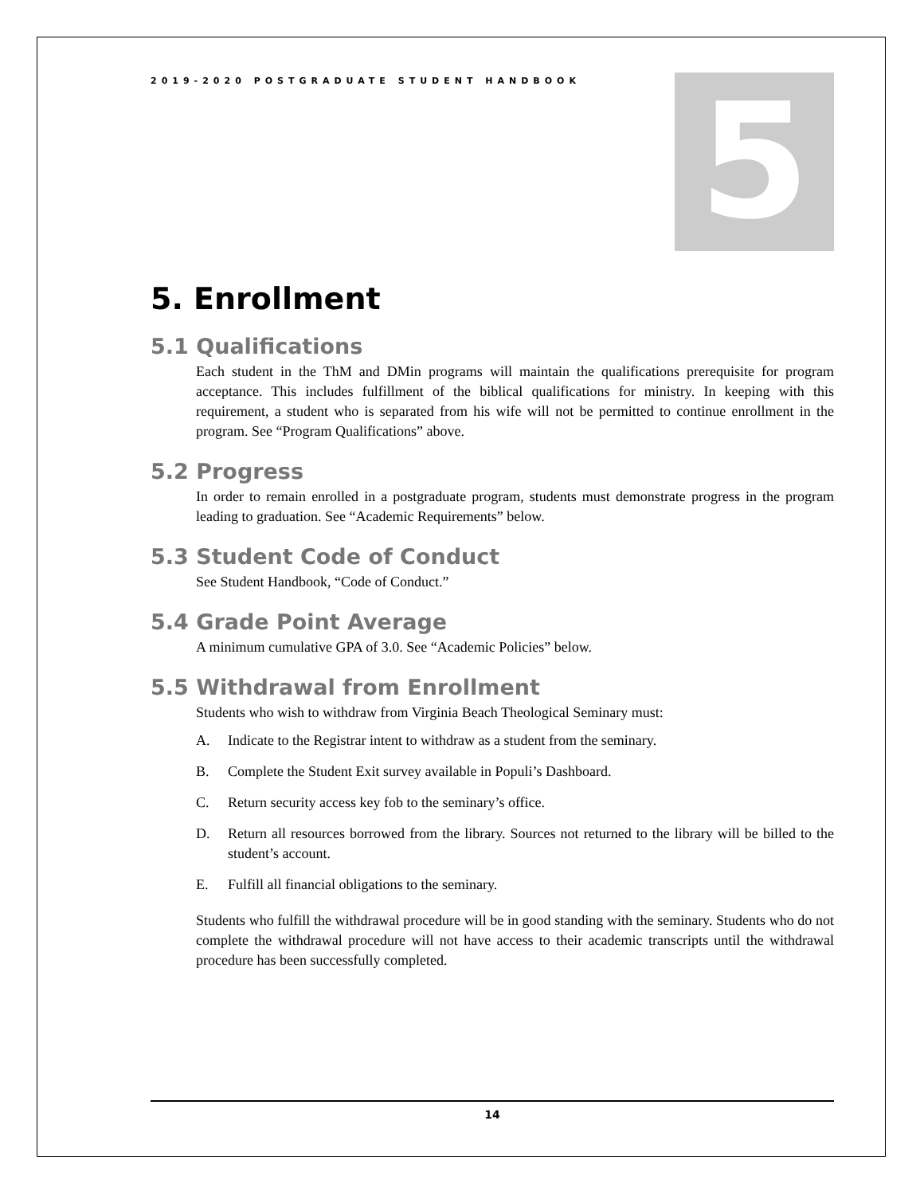2019-2020 POSTGRADUATE STUDENT HANDBOOK
5
5. Enrollment
5.1 Qualifications
Each student in the ThM and DMin programs will maintain the qualifications prerequisite for program acceptance. This includes fulfillment of the biblical qualifications for ministry. In keeping with this requirement, a student who is separated from his wife will not be permitted to continue enrollment in the program. See “Program Qualifications” above.
5.2 Progress
In order to remain enrolled in a postgraduate program, students must demonstrate progress in the program leading to graduation. See “Academic Requirements” below.
5.3 Student Code of Conduct
See Student Handbook, “Code of Conduct.”
5.4 Grade Point Average
A minimum cumulative GPA of 3.0. See “Academic Policies” below.
5.5 Withdrawal from Enrollment
Students who wish to withdraw from Virginia Beach Theological Seminary must:
A. Indicate to the Registrar intent to withdraw as a student from the seminary.
B. Complete the Student Exit survey available in Populi’s Dashboard.
C. Return security access key fob to the seminary’s office.
D. Return all resources borrowed from the library. Sources not returned to the library will be billed to the student’s account.
E. Fulfill all financial obligations to the seminary.
Students who fulfill the withdrawal procedure will be in good standing with the seminary. Students who do not complete the withdrawal procedure will not have access to their academic transcripts until the withdrawal procedure has been successfully completed.
14